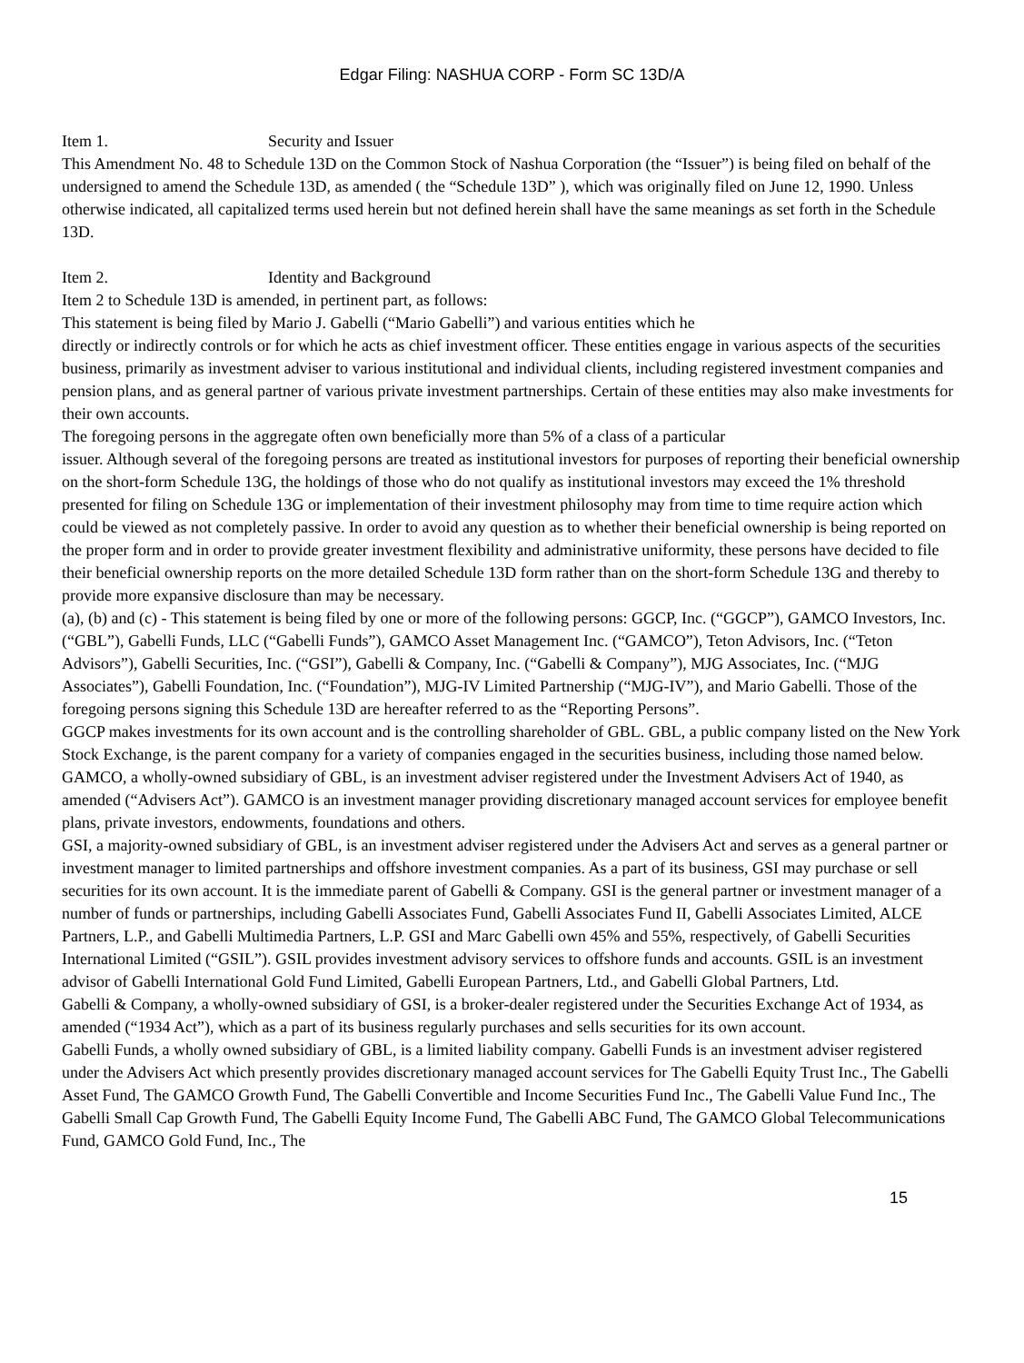Edgar Filing: NASHUA CORP - Form SC 13D/A
Item 1. Security and Issuer
This Amendment No. 48 to Schedule 13D on the Common Stock of Nashua Corporation (the “Issuer”) is being filed on behalf of the undersigned to amend the Schedule 13D, as amended ( the “Schedule 13D” ), which was originally filed on June 12, 1990. Unless otherwise indicated, all capitalized terms used herein but not defined herein shall have the same meanings as set forth in the Schedule 13D.
Item 2. Identity and Background
Item 2 to Schedule 13D is amended, in pertinent part, as follows:
This statement is being filed by Mario J. Gabelli (“Mario Gabelli”) and various entities which he
directly or indirectly controls or for which he acts as chief investment officer. These entities engage in various aspects of the securities business, primarily as investment adviser to various institutional and individual clients, including registered investment companies and pension plans, and as general partner of various private investment partnerships. Certain of these entities may also make investments for their own accounts.
The foregoing persons in the aggregate often own beneficially more than 5% of a class of a particular
issuer. Although several of the foregoing persons are treated as institutional investors for purposes of reporting their beneficial ownership on the short-form Schedule 13G, the holdings of those who do not qualify as institutional investors may exceed the 1% threshold presented for filing on Schedule 13G or implementation of their investment philosophy may from time to time require action which could be viewed as not completely passive. In order to avoid any question as to whether their beneficial ownership is being reported on the proper form and in order to provide greater investment flexibility and administrative uniformity, these persons have decided to file their beneficial ownership reports on the more detailed Schedule 13D form rather than on the short-form Schedule 13G and thereby to provide more expansive disclosure than may be necessary.
(a), (b) and (c) - This statement is being filed by one or more of the following persons: GGCP, Inc. (“GGCP”), GAMCO Investors, Inc. (“GBL”), Gabelli Funds, LLC (“Gabelli Funds”), GAMCO Asset Management Inc. (“GAMCO”), Teton Advisors, Inc. (“Teton Advisors”), Gabelli Securities, Inc. (“GSI”), Gabelli & Company, Inc. (“Gabelli & Company”), MJG Associates, Inc. (“MJG Associates”), Gabelli Foundation, Inc. (“Foundation”), MJG-IV Limited Partnership (“MJG-IV”), and Mario Gabelli. Those of the foregoing persons signing this Schedule 13D are hereafter referred to as the “Reporting Persons”.
GGCP makes investments for its own account and is the controlling shareholder of GBL. GBL, a public company listed on the New York Stock Exchange, is the parent company for a variety of companies engaged in the securities business, including those named below.
GAMCO, a wholly-owned subsidiary of GBL, is an investment adviser registered under the Investment Advisers Act of 1940, as amended (“Advisers Act”). GAMCO is an investment manager providing discretionary managed account services for employee benefit plans, private investors, endowments, foundations and others.
GSI, a majority-owned subsidiary of GBL, is an investment adviser registered under the Advisers Act and serves as a general partner or investment manager to limited partnerships and offshore investment companies. As a part of its business, GSI may purchase or sell securities for its own account. It is the immediate parent of Gabelli & Company. GSI is the general partner or investment manager of a number of funds or partnerships, including Gabelli Associates Fund, Gabelli Associates Fund II, Gabelli Associates Limited, ALCE Partners, L.P., and Gabelli Multimedia Partners, L.P. GSI and Marc Gabelli own 45% and 55%, respectively, of Gabelli Securities International Limited (“GSIL”). GSIL provides investment advisory services to offshore funds and accounts. GSIL is an investment advisor of Gabelli International Gold Fund Limited, Gabelli European Partners, Ltd., and Gabelli Global Partners, Ltd.
Gabelli & Company, a wholly-owned subsidiary of GSI, is a broker-dealer registered under the Securities Exchange Act of 1934, as amended (“1934 Act”), which as a part of its business regularly purchases and sells securities for its own account.
Gabelli Funds, a wholly owned subsidiary of GBL, is a limited liability company. Gabelli Funds is an investment adviser registered under the Advisers Act which presently provides discretionary managed account services for The Gabelli Equity Trust Inc., The Gabelli Asset Fund, The GAMCO Growth Fund, The Gabelli Convertible and Income Securities Fund Inc., The Gabelli Value Fund Inc., The Gabelli Small Cap Growth Fund, The Gabelli Equity Income Fund, The Gabelli ABC Fund, The GAMCO Global Telecommunications Fund, GAMCO Gold Fund, Inc., The
15